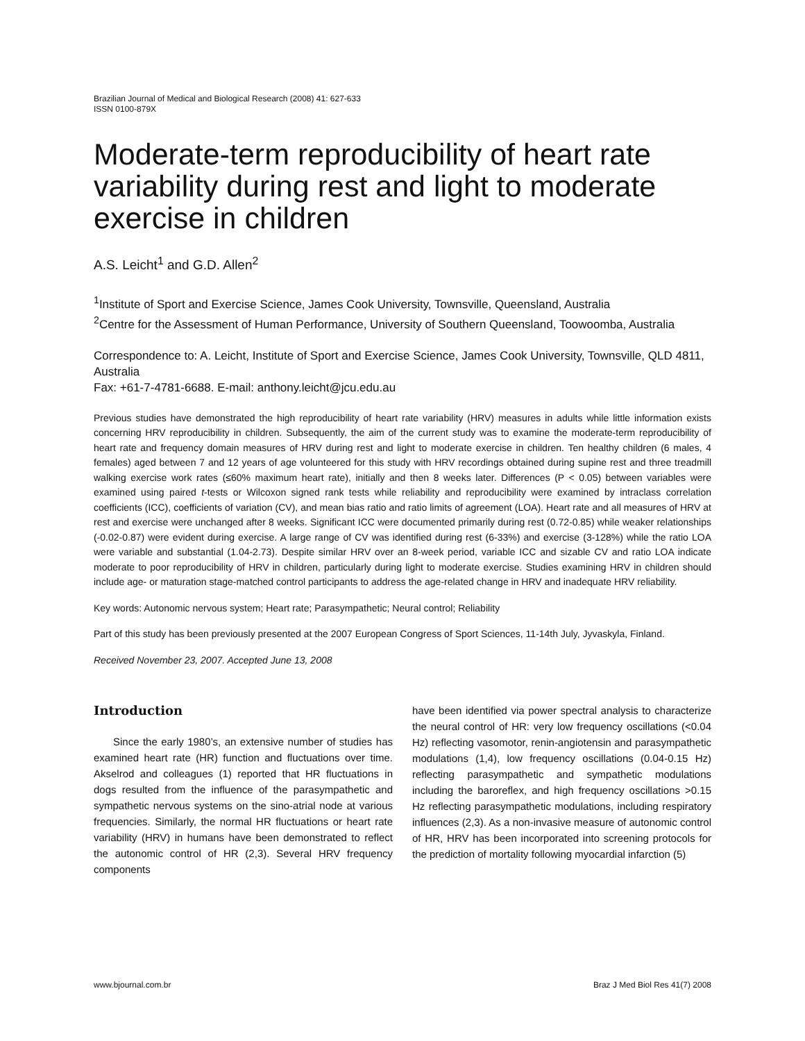Brazilian Journal of Medical and Biological Research (2008) 41: 627-633
ISSN 0100-879X
Moderate-term reproducibility of heart rate variability during rest and light to moderate exercise in children
A.S. Leicht<sup>1</sup> and G.D. Allen<sup>2</sup>
<sup>1</sup> Institute of Sport and Exercise Science, James Cook University, Townsville, Queensland, Australia
<sup>2</sup> Centre for the Assessment of Human Performance, University of Southern Queensland, Toowoomba, Australia
Correspondence to: A. Leicht, Institute of Sport and Exercise Science, James Cook University, Townsville, QLD 4811, Australia
Fax: +61-7-4781-6688. E-mail: anthony.leicht@jcu.edu.au
Previous studies have demonstrated the high reproducibility of heart rate variability (HRV) measures in adults while little information exists concerning HRV reproducibility in children. Subsequently, the aim of the current study was to examine the moderate-term reproducibility of heart rate and frequency domain measures of HRV during rest and light to moderate exercise in children. Ten healthy children (6 males, 4 females) aged between 7 and 12 years of age volunteered for this study with HRV recordings obtained during supine rest and three treadmill walking exercise work rates (≤60% maximum heart rate), initially and then 8 weeks later. Differences (P < 0.05) between variables were examined using paired t-tests or Wilcoxon signed rank tests while reliability and reproducibility were examined by intraclass correlation coefficients (ICC), coefficients of variation (CV), and mean bias ratio and ratio limits of agreement (LOA). Heart rate and all measures of HRV at rest and exercise were unchanged after 8 weeks. Significant ICC were documented primarily during rest (0.72-0.85) while weaker relationships (-0.02-0.87) were evident during exercise. A large range of CV was identified during rest (6-33%) and exercise (3-128%) while the ratio LOA were variable and substantial (1.04-2.73). Despite similar HRV over an 8-week period, variable ICC and sizable CV and ratio LOA indicate moderate to poor reproducibility of HRV in children, particularly during light to moderate exercise. Studies examining HRV in children should include age- or maturation stage-matched control participants to address the age-related change in HRV and inadequate HRV reliability.
Key words: Autonomic nervous system; Heart rate; Parasympathetic; Neural control; Reliability
Part of this study has been previously presented at the 2007 European Congress of Sport Sciences, 11-14th July, Jyvaskyla, Finland.
Received November 23, 2007. Accepted June 13, 2008
Introduction
Since the early 1980’s, an extensive number of studies has examined heart rate (HR) function and fluctuations over time. Akselrod and colleagues (1) reported that HR fluctuations in dogs resulted from the influence of the parasympathetic and sympathetic nervous systems on the sino-atrial node at various frequencies. Similarly, the normal HR fluctuations or heart rate variability (HRV) in humans have been demonstrated to reflect the autonomic control of HR (2,3). Several HRV frequency components
have been identified via power spectral analysis to characterize the neural control of HR: very low frequency oscillations (<0.04 Hz) reflecting vasomotor, renin-angiotensin and parasympathetic modulations (1,4), low frequency oscillations (0.04-0.15 Hz) reflecting parasympathetic and sympathetic modulations including the baroreflex, and high frequency oscillations >0.15 Hz reflecting parasympathetic modulations, including respiratory influences (2,3). As a non-invasive measure of autonomic control of HR, HRV has been incorporated into screening protocols for the prediction of mortality following myocardial infarction (5)
www.bjournal.com.br Braz J Med Biol Res 41(7) 2008